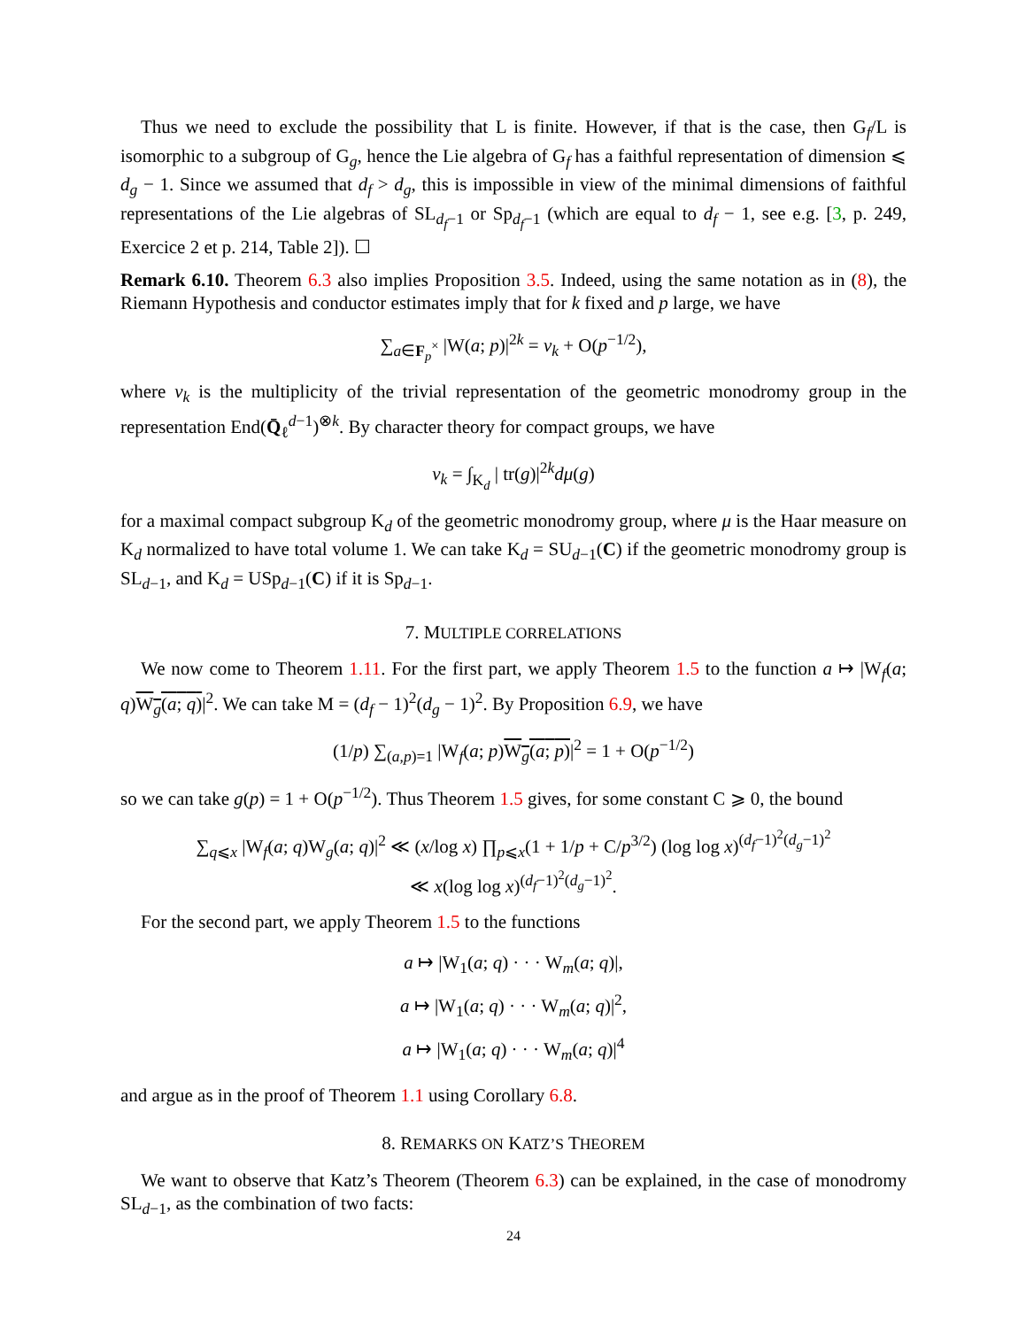Thus we need to exclude the possibility that L is finite. However, if that is the case, then G<sub>f</sub>/L is isomorphic to a subgroup of G<sub>g</sub>, hence the Lie algebra of G<sub>f</sub> has a faithful representation of dimension ⩽ d<sub>g</sub> − 1. Since we assumed that d<sub>f</sub> > d<sub>g</sub>, this is impossible in view of the minimal dimensions of faithful representations of the Lie algebras of SL<sub>d<sub>f</sub>−1</sub> or Sp<sub>d<sub>f</sub>−1</sub> (which are equal to d<sub>f</sub> − 1, see e.g. [3, p. 249, Exercice 2 et p. 214, Table 2]). ☐
Remark 6.10. Theorem 6.3 also implies Proposition 3.5. Indeed, using the same notation as in (8), the Riemann Hypothesis and conductor estimates imply that for k fixed and p large, we have
∑<sub>a∈F<sub>p</sub><sup>×</sup></sub> |W(a; p)|<sup>2k</sup> = ν<sub>k</sub> + O(p<sup>−1/2</sup>),
where ν<sub>k</sub> is the multiplicity of the trivial representation of the geometric monodromy group in the representation End(Q̄<sub>ℓ</sub><sup>d−1</sup>)<sup>⊗k</sup>. By character theory for compact groups, we have
ν<sub>k</sub> = ∫<sub>K<sub>d</sub></sub> | tr(g)|<sup>2k</sup>dμ(g)
for a maximal compact subgroup K<sub>d</sub> of the geometric monodromy group, where μ is the Haar measure on K<sub>d</sub> normalized to have total volume 1. We can take K<sub>d</sub> = SU<sub>d−1</sub>(C) if the geometric monodromy group is SL<sub>d−1</sub>, and K<sub>d</sub> = USp<sub>d−1</sub>(C) if it is Sp<sub>d−1</sub>.
7. MULTIPLE CORRELATIONS
We now come to Theorem 1.11. For the first part, we apply Theorem 1.5 to the function a ↦ |W<sub>f</sub>(a; q)W<sub>g</sub>(a; q)|<sup>2</sup>. We can take M = (d<sub>f</sub> − 1)<sup>2</sup>(d<sub>g</sub> − 1)<sup>2</sup>. By Proposition 6.9, we have
(1/p) ∑<sub>(a,p)=1</sub> |W<sub>f</sub>(a; p)W<sub>g</sub>(a; p)|<sup>2</sup> = 1 + O(p<sup>−1/2</sup>)
so we can take g(p) = 1 + O(p<sup>−1/2</sup>). Thus Theorem 1.5 gives, for some constant C ⩾ 0, the bound
∑<sub>q⩽x</sub> |W<sub>f</sub>(a; q)W<sub>g</sub>(a; q)|<sup>2</sup> ≪ (x/log x) ∏<sub>p⩽x</sub>(1 + 1/p + C/p<sup>3/2</sup>) (log log x)<sup>(d<sub>f</sub>−1)<sup>2</sup>(d<sub>g</sub>−1)<sup>2</sup></sup>
≪ x(log log x)<sup>(d<sub>f</sub>−1)<sup>2</sup>(d<sub>g</sub>−1)<sup>2</sup></sup>.
For the second part, we apply Theorem 1.5 to the functions
a ↦ |W<sub>1</sub>(a; q) · · · W<sub>m</sub>(a; q)|,
a ↦ |W<sub>1</sub>(a; q) · · · W<sub>m</sub>(a; q)|<sup>2</sup>,
a ↦ |W<sub>1</sub>(a; q) · · · W<sub>m</sub>(a; q)|<sup>4</sup>
and argue as in the proof of Theorem 1.1 using Corollary 6.8.
8. REMARKS ON KATZ’S THEOREM
We want to observe that Katz’s Theorem (Theorem 6.3) can be explained, in the case of monodromy SL<sub>d−1</sub>, as the combination of two facts:
24